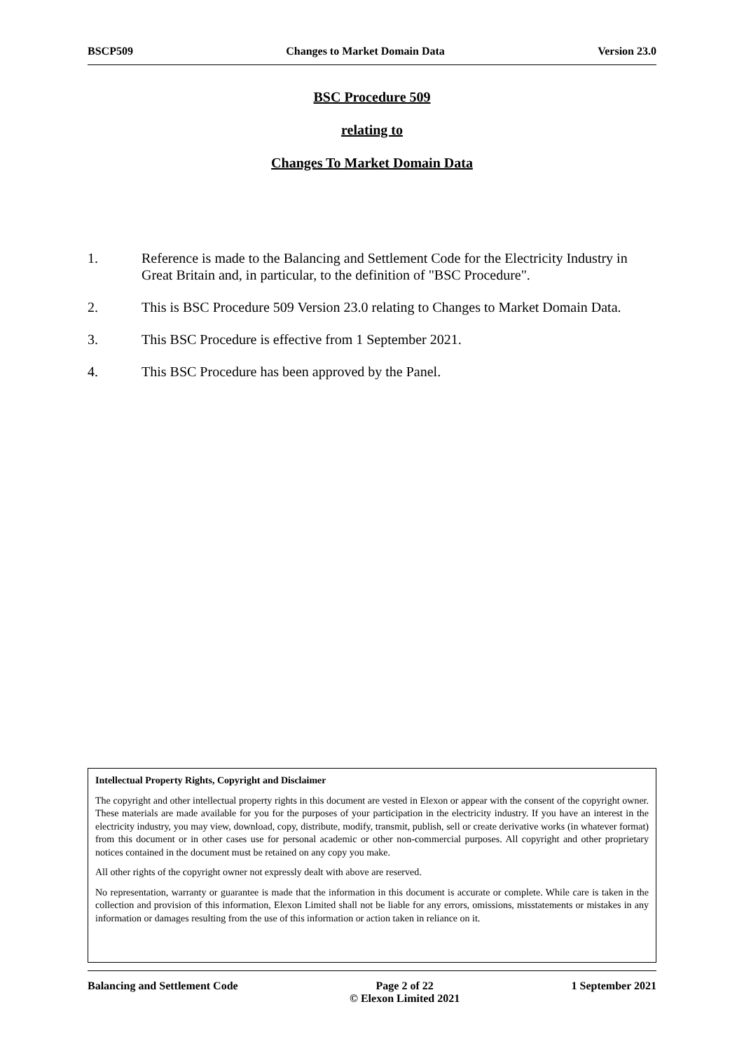BSCP509 Changes to Market Domain Data Version 23.0
BSC Procedure 509
relating to
Changes To Market Domain Data
1. Reference is made to the Balancing and Settlement Code for the Electricity Industry in Great Britain and, in particular, to the definition of "BSC Procedure".
2. This is BSC Procedure 509 Version 23.0 relating to Changes to Market Domain Data.
3. This BSC Procedure is effective from 1 September 2021.
4. This BSC Procedure has been approved by the Panel.
Intellectual Property Rights, Copyright and Disclaimer
The copyright and other intellectual property rights in this document are vested in Elexon or appear with the consent of the copyright owner. These materials are made available for you for the purposes of your participation in the electricity industry. If you have an interest in the electricity industry, you may view, download, copy, distribute, modify, transmit, publish, sell or create derivative works (in whatever format) from this document or in other cases use for personal academic or other non-commercial purposes. All copyright and other proprietary notices contained in the document must be retained on any copy you make.
All other rights of the copyright owner not expressly dealt with above are reserved.
No representation, warranty or guarantee is made that the information in this document is accurate or complete. While care is taken in the collection and provision of this information, Elexon Limited shall not be liable for any errors, omissions, misstatements or mistakes in any information or damages resulting from the use of this information or action taken in reliance on it.
Balancing and Settlement Code Page 2 of 22
© Elexon Limited 2021 1 September 2021